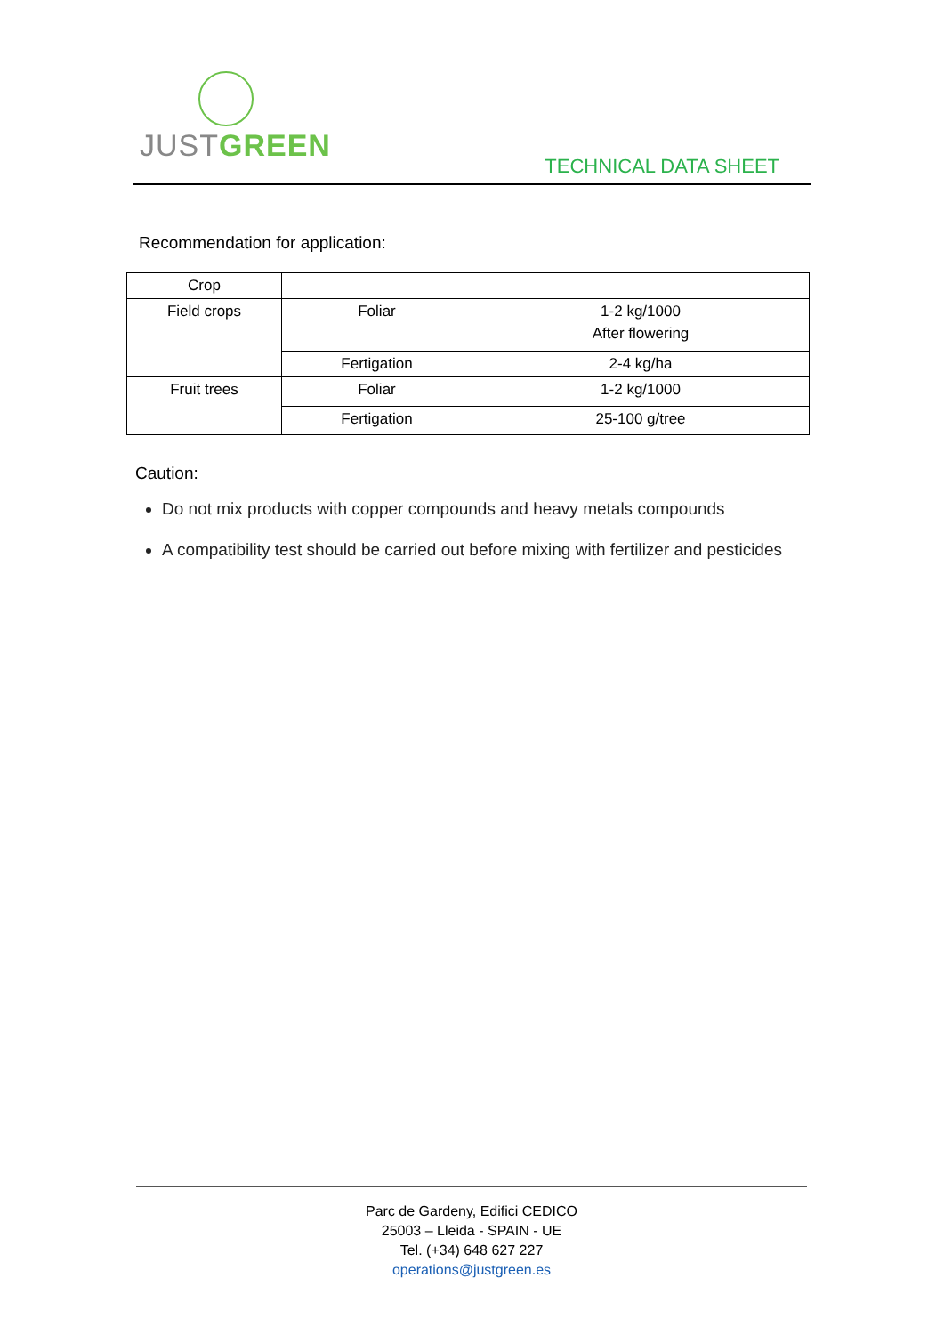JUSTGREEN
TECHNICAL DATA SHEET
Recommendation for application:
| Crop | | |
| Field crops | Foliar | 1-2 kg/1000 After flowering |
| | Fertigation | 2-4 kg/ha |
| Fruit trees | Foliar | 1-2 kg/1000 |
| | Fertigation | 25-100 g/tree |
Caution:
Do not mix products with copper compounds and heavy metals compounds
A compatibility test should be carried out before mixing with fertilizer and pesticides
Parc de Gardeny, Edifici CEDICO
25003 – Lleida - SPAIN - UE
Tel. (+34) 648 627 227
operations@justgreen.es